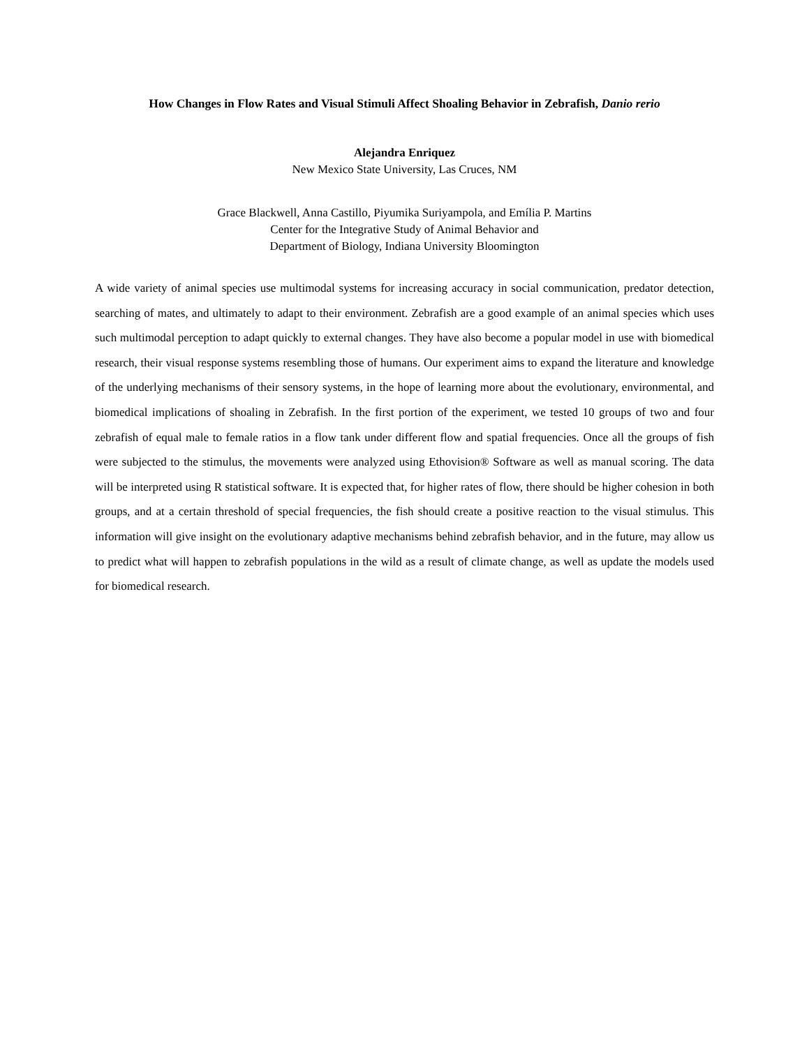How Changes in Flow Rates and Visual Stimuli Affect Shoaling Behavior in Zebrafish, Danio rerio
Alejandra Enriquez
New Mexico State University, Las Cruces, NM
Grace Blackwell, Anna Castillo, Piyumika Suriyampola, and Emília P. Martins
Center for the Integrative Study of Animal Behavior and
Department of Biology, Indiana University Bloomington
A wide variety of animal species use multimodal systems for increasing accuracy in social communication, predator detection, searching of mates, and ultimately to adapt to their environment. Zebrafish are a good example of an animal species which uses such multimodal perception to adapt quickly to external changes. They have also become a popular model in use with biomedical research, their visual response systems resembling those of humans. Our experiment aims to expand the literature and knowledge of the underlying mechanisms of their sensory systems, in the hope of learning more about the evolutionary, environmental, and biomedical implications of shoaling in Zebrafish. In the first portion of the experiment, we tested 10 groups of two and four zebrafish of equal male to female ratios in a flow tank under different flow and spatial frequencies. Once all the groups of fish were subjected to the stimulus, the movements were analyzed using Ethovision® Software as well as manual scoring. The data will be interpreted using R statistical software. It is expected that, for higher rates of flow, there should be higher cohesion in both groups, and at a certain threshold of special frequencies, the fish should create a positive reaction to the visual stimulus. This information will give insight on the evolutionary adaptive mechanisms behind zebrafish behavior, and in the future, may allow us to predict what will happen to zebrafish populations in the wild as a result of climate change, as well as update the models used for biomedical research.